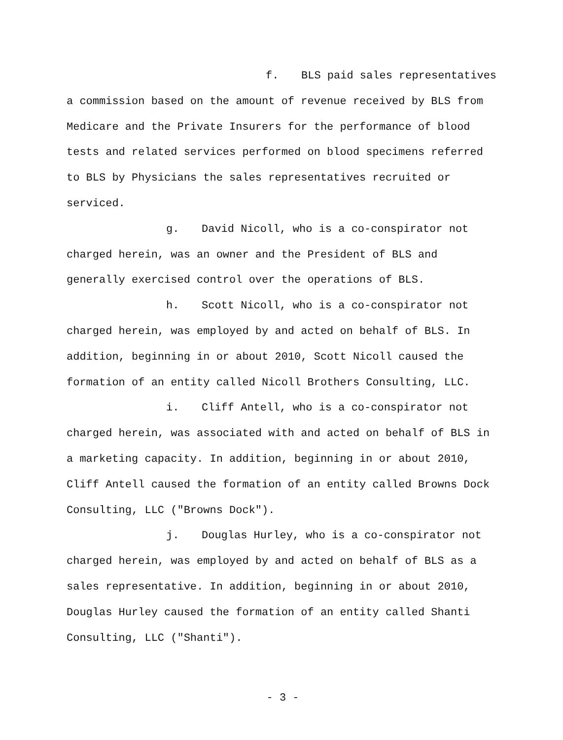f. BLS paid sales representatives a commission based on the amount of revenue received by BLS from Medicare and the Private Insurers for the performance of blood tests and related services performed on blood specimens referred to BLS by Physicians the sales representatives recruited or serviced.
g. David Nicoll, who is a co-conspirator not charged herein, was an owner and the President of BLS and generally exercised control over the operations of BLS.
h. Scott Nicoll, who is a co-conspirator not charged herein, was employed by and acted on behalf of BLS. In addition, beginning in or about 2010, Scott Nicoll caused the formation of an entity called Nicoll Brothers Consulting, LLC.
i. Cliff Antell, who is a co-conspirator not charged herein, was associated with and acted on behalf of BLS in a marketing capacity. In addition, beginning in or about 2010, Cliff Antell caused the formation of an entity called Browns Dock Consulting, LLC ("Browns Dock").
j. Douglas Hurley, who is a co-conspirator not charged herein, was employed by and acted on behalf of BLS as a sales representative. In addition, beginning in or about 2010, Douglas Hurley caused the formation of an entity called Shanti Consulting, LLC ("Shanti").
- 3 -